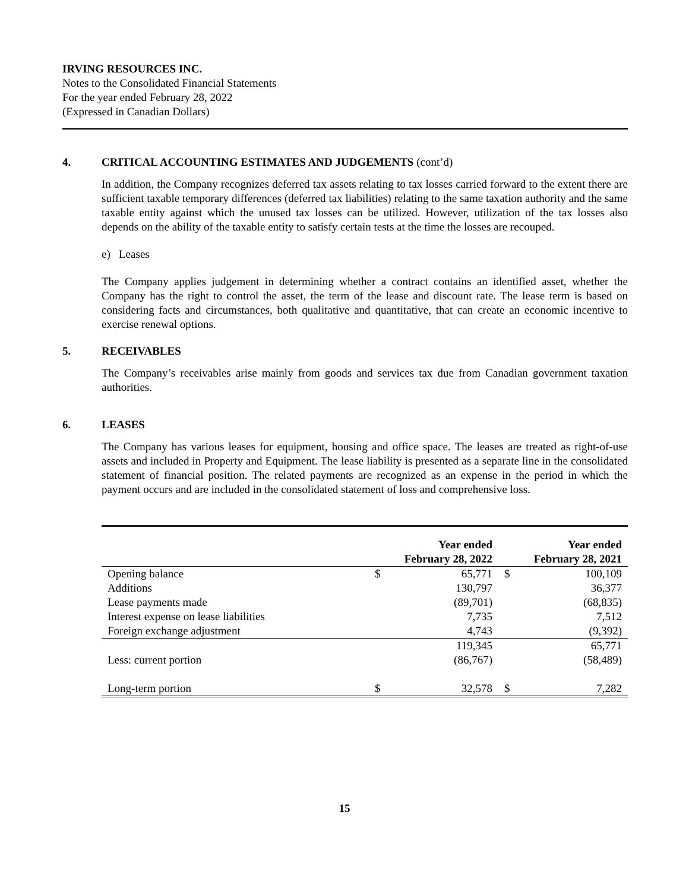IRVING RESOURCES INC.
Notes to the Consolidated Financial Statements
For the year ended February 28, 2022
(Expressed in Canadian Dollars)
4. CRITICAL ACCOUNTING ESTIMATES AND JUDGEMENTS (cont’d)
In addition, the Company recognizes deferred tax assets relating to tax losses carried forward to the extent there are sufficient taxable temporary differences (deferred tax liabilities) relating to the same taxation authority and the same taxable entity against which the unused tax losses can be utilized. However, utilization of the tax losses also depends on the ability of the taxable entity to satisfy certain tests at the time the losses are recouped.
e) Leases
The Company applies judgement in determining whether a contract contains an identified asset, whether the Company has the right to control the asset, the term of the lease and discount rate. The lease term is based on considering facts and circumstances, both qualitative and quantitative, that can create an economic incentive to exercise renewal options.
5. RECEIVABLES
The Company’s receivables arise mainly from goods and services tax due from Canadian government taxation authorities.
6. LEASES
The Company has various leases for equipment, housing and office space. The leases are treated as right-of-use assets and included in Property and Equipment. The lease liability is presented as a separate line in the consolidated statement of financial position. The related payments are recognized as an expense in the period in which the payment occurs and are included in the consolidated statement of loss and comprehensive loss.
| | Year ended February 28, 2022 | | Year ended February 28, 2021 | |
| --- | --- | --- | --- | --- |
| Opening balance | $ | 65,771 | $ | 100,109 |
| Additions | | 130,797 | | 36,377 |
| Lease payments made | | (89,701) | | (68,835) |
| Interest expense on lease liabilities | | 7,735 | | 7,512 |
| Foreign exchange adjustment | | 4,743 | | (9,392) |
| | | 119,345 | | 65,771 |
| Less: current portion | | (86,767) | | (58,489) |
| Long-term portion | $ | 32,578 | $ | 7,282 |
15